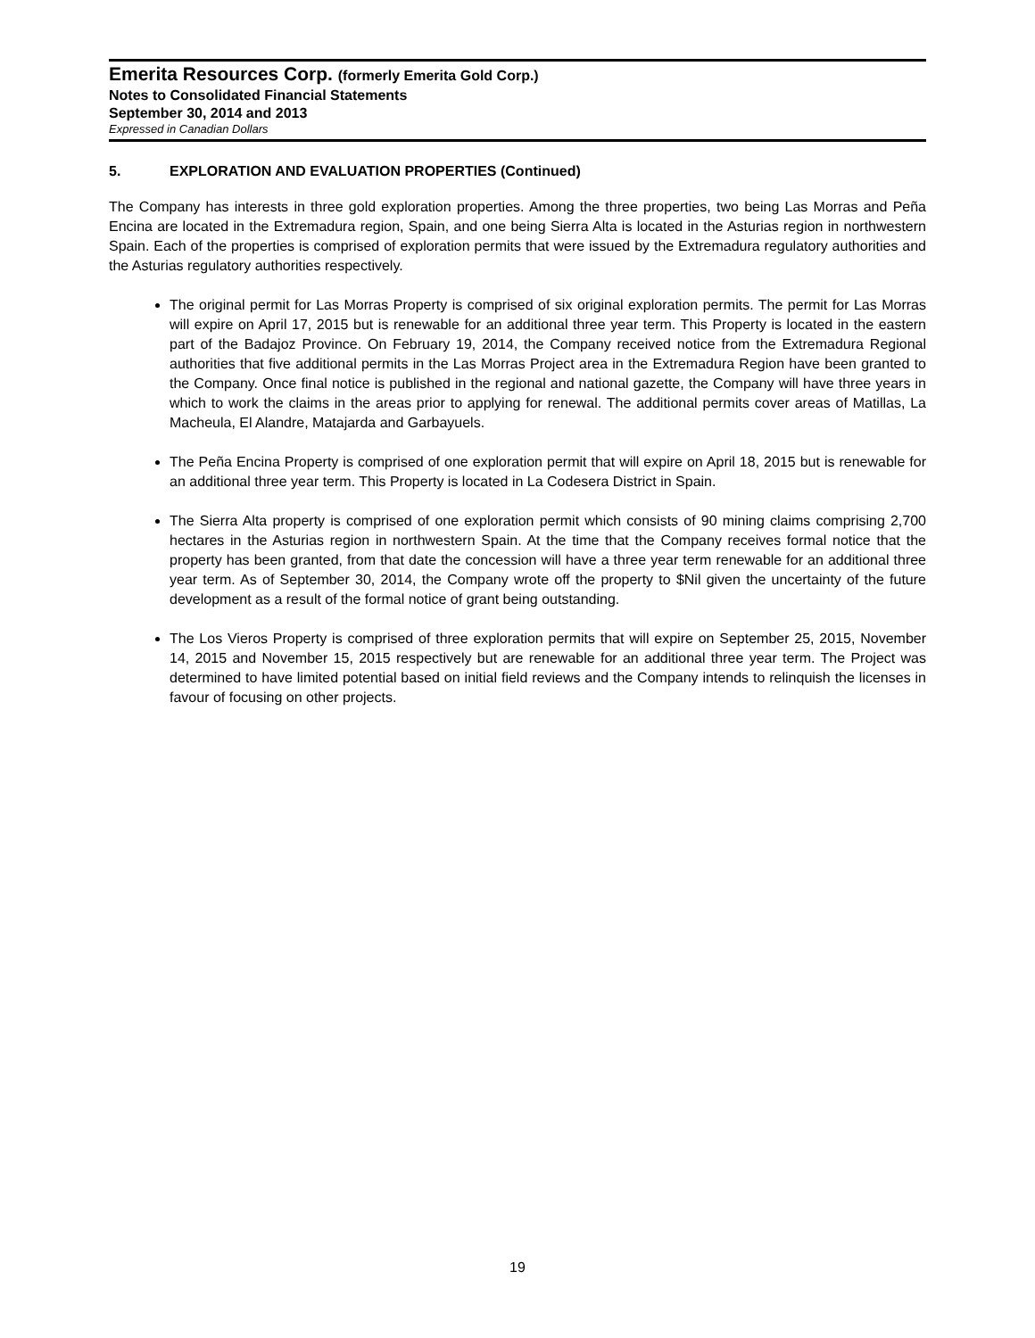Emerita Resources Corp. (formerly Emerita Gold Corp.)
Notes to Consolidated Financial Statements
September 30, 2014 and 2013
Expressed in Canadian Dollars
5. EXPLORATION AND EVALUATION PROPERTIES (Continued)
The Company has interests in three gold exploration properties. Among the three properties, two being Las Morras and Peña Encina are located in the Extremadura region, Spain, and one being Sierra Alta is located in the Asturias region in northwestern Spain. Each of the properties is comprised of exploration permits that were issued by the Extremadura regulatory authorities and the Asturias regulatory authorities respectively.
The original permit for Las Morras Property is comprised of six original exploration permits. The permit for Las Morras will expire on April 17, 2015 but is renewable for an additional three year term. This Property is located in the eastern part of the Badajoz Province. On February 19, 2014, the Company received notice from the Extremadura Regional authorities that five additional permits in the Las Morras Project area in the Extremadura Region have been granted to the Company. Once final notice is published in the regional and national gazette, the Company will have three years in which to work the claims in the areas prior to applying for renewal. The additional permits cover areas of Matillas, La Macheula, El Alandre, Matajarda and Garbayuels.
The Peña Encina Property is comprised of one exploration permit that will expire on April 18, 2015 but is renewable for an additional three year term. This Property is located in La Codesera District in Spain.
The Sierra Alta property is comprised of one exploration permit which consists of 90 mining claims comprising 2,700 hectares in the Asturias region in northwestern Spain. At the time that the Company receives formal notice that the property has been granted, from that date the concession will have a three year term renewable for an additional three year term. As of September 30, 2014, the Company wrote off the property to $Nil given the uncertainty of the future development as a result of the formal notice of grant being outstanding.
The Los Vieros Property is comprised of three exploration permits that will expire on September 25, 2015, November 14, 2015 and November 15, 2015 respectively but are renewable for an additional three year term. The Project was determined to have limited potential based on initial field reviews and the Company intends to relinquish the licenses in favour of focusing on other projects.
19